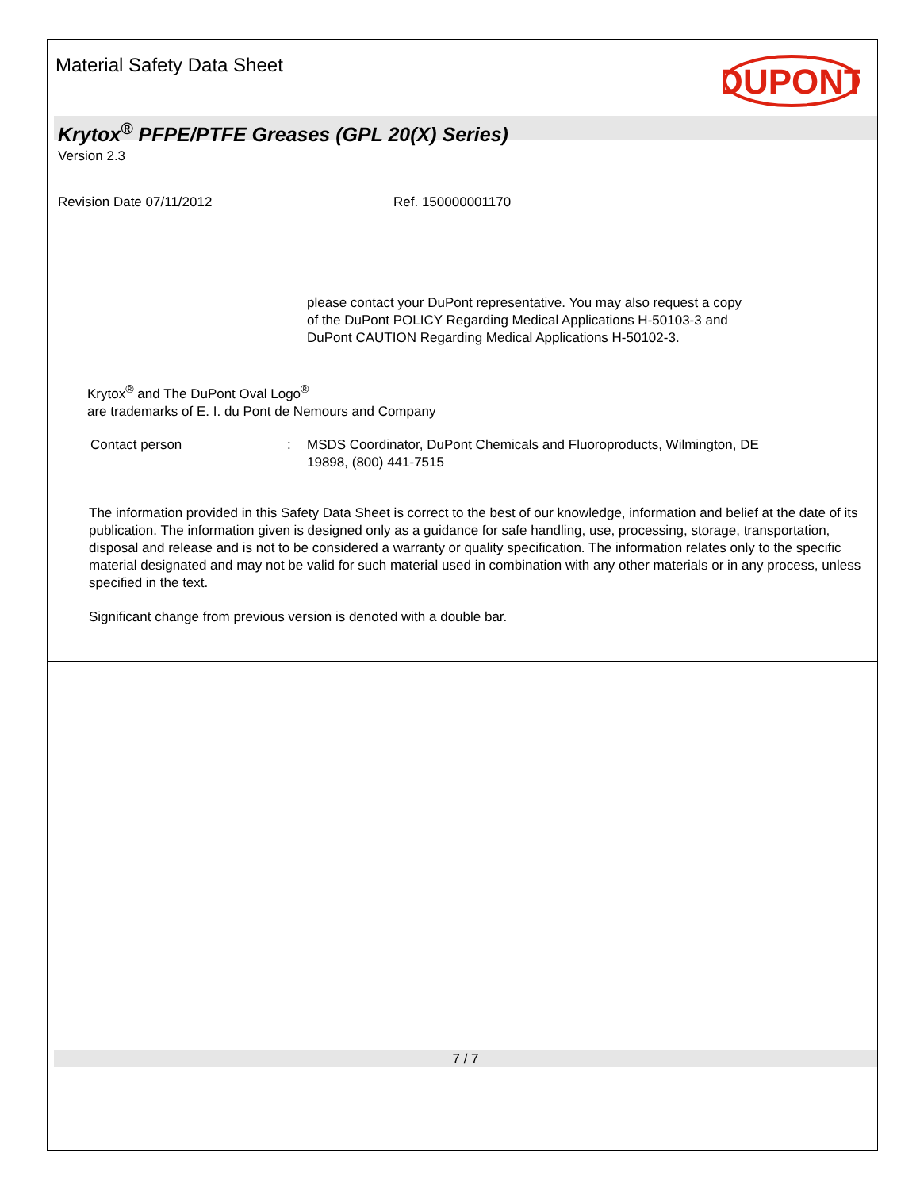Material Safety Data Sheet
DUPONT
Krytox<sup>®</sup> PFPE/PTFE Greases (GPL 20(X) Series)
Version 2.3
Revision Date 07/11/2012 Ref. 150000001170
please contact your DuPont representative. You may also request a copy
of the DuPont POLICY Regarding Medical Applications H-50103-3 and
DuPont CAUTION Regarding Medical Applications H-50102-3.
Krytox<sup>®</sup> and The DuPont Oval Logo<sup>®</sup>
are trademarks of E. I. du Pont de Nemours and Company
Contact person: MSDS Coordinator, DuPont Chemicals and Fluoroproducts, Wilmington, DE
19898, (800) 441-7515
The information provided in this Safety Data Sheet is correct to the best of our knowledge, information and belief at the date of its publication. The information given is designed only as a guidance for safe handling, use, processing, storage, transportation, disposal and release and is not to be considered a warranty or quality specification. The information relates only to the specific material designated and may not be valid for such material used in combination with any other materials or in any process, unless specified in the text.
Significant change from previous version is denoted with a double bar.
7 / 7